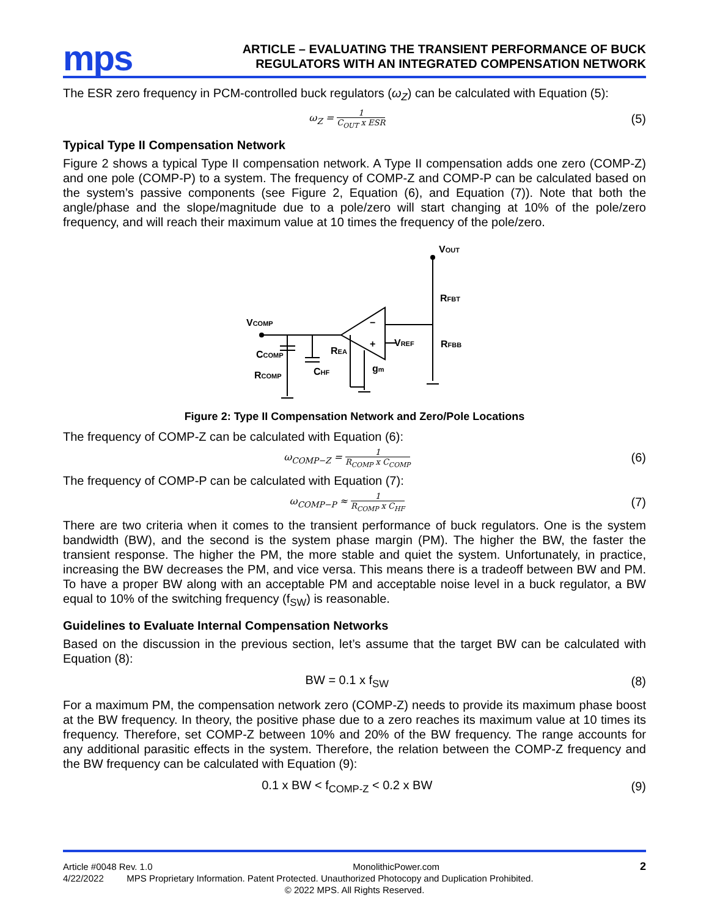mps
ARTICLE – EVALUATING THE TRANSIENT PERFORMANCE OF BUCK
REGULATORS WITH AN INTEGRATED COMPENSATION NETWORK
The ESR zero frequency in PCM-controlled buck regulators (ω<sub>Z</sub>) can be calculated with Equation (5):
ω<sub>Z</sub> = 1 C<sub>OUT</sub> x ESR
(5)
Typical Type II Compensation Network
Figure 2 shows a typical Type II compensation network. A Type II compensation adds one zero (COMP-Z) and one pole (COMP-P) to a system. The frequency of COMP-Z and COMP-P can be calculated based on the system’s passive components (see Figure 2, Equation (6), and Equation (7)). Note that both the angle/phase and the slope/magnitude due to a pole/zero will start changing at 10% of the pole/zero frequency, and will reach their maximum value at 10 times the frequency of the pole/zero.
VOUT
RFBT
RFBB
VCOMP
CCOMP
RCOMP
CHF
REA
gm
VREF
−
+
Figure 2: Type II Compensation Network and Zero/Pole Locations
The frequency of COMP-Z can be calculated with Equation (6):
ω<sub>COMP−Z</sub> = 1 R<sub>COMP</sub> x C<sub>COMP</sub>
(6)
The frequency of COMP-P can be calculated with Equation (7):
ω<sub>COMP−P</sub> ≈ 1 R<sub>COMP</sub> x C<sub>HF</sub>
(7)
There are two criteria when it comes to the transient performance of buck regulators. One is the system bandwidth (BW), and the second is the system phase margin (PM). The higher the BW, the faster the transient response. The higher the PM, the more stable and quiet the system. Unfortunately, in practice, increasing the BW decreases the PM, and vice versa. This means there is a tradeoff between BW and PM. To have a proper BW along with an acceptable PM and acceptable noise level in a buck regulator, a BW equal to 10% of the switching frequency (f<sub>SW</sub>) is reasonable.
Guidelines to Evaluate Internal Compensation Networks
Based on the discussion in the previous section, let’s assume that the target BW can be calculated with Equation (8):
BW = 0.1 x f<sub>SW</sub> (8)
For a maximum PM, the compensation network zero (COMP-Z) needs to provide its maximum phase boost at the BW frequency. In theory, the positive phase due to a zero reaches its maximum value at 10 times its frequency. Therefore, set COMP-Z between 10% and 20% of the BW frequency. The range accounts for any additional parasitic effects in the system. Therefore, the relation between the COMP-Z frequency and the BW frequency can be calculated with Equation (9):
0.1 x BW < f<sub>COMP-Z</sub> < 0.2 x BW (9)
Article #0048 Rev. 1.0 MonolithicPower.com 2
4/22/2022 MPS Proprietary Information. Patent Protected. Unauthorized Photocopy and Duplication Prohibited.
© 2022 MPS. All Rights Reserved.